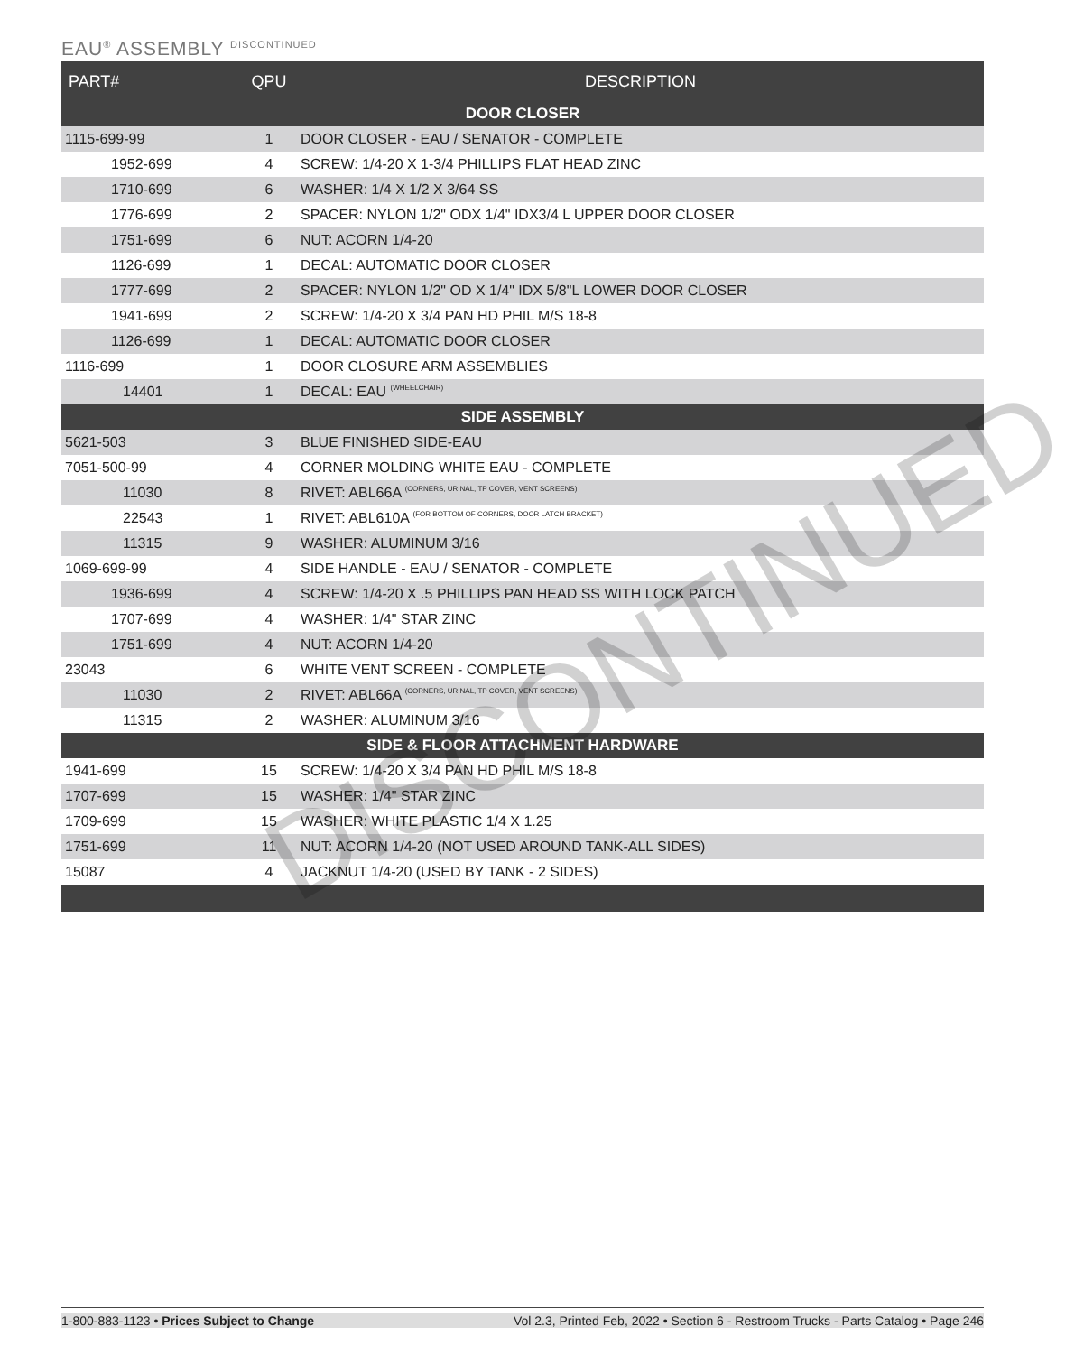EAU<sup>®</sup> ASSEMBLY <sup>DISCONTINUED</sup>
| PART# | QPU | DESCRIPTION |
| --- | --- | --- |
| DOOR CLOSER | | |
| 1115-699-99 | 1 | DOOR CLOSER - EAU / SENATOR - COMPLETE |
| 1952-699 | 4 | SCREW: 1/4-20 X 1-3/4 PHILLIPS FLAT HEAD ZINC |
| 1710-699 | 6 | WASHER: 1/4 X 1/2 X 3/64 SS |
| 1776-699 | 2 | SPACER: NYLON 1/2" ODX 1/4" IDX3/4 L UPPER DOOR CLOSER |
| 1751-699 | 6 | NUT: ACORN 1/4-20 |
| 1126-699 | 1 | DECAL: AUTOMATIC DOOR CLOSER |
| 1777-699 | 2 | SPACER: NYLON 1/2" OD X 1/4" IDX 5/8"L LOWER DOOR CLOSER |
| 1941-699 | 2 | SCREW: 1/4-20 X 3/4 PAN HD PHIL M/S 18-8 |
| 1126-699 | 1 | DECAL: AUTOMATIC DOOR CLOSER |
| 1116-699 | 1 | DOOR CLOSURE ARM ASSEMBLIES |
| 14401 | 1 | DECAL: EAU (WHEELCHAIR) |
| SIDE ASSEMBLY | | |
| 5621-503 | 3 | BLUE FINISHED SIDE-EAU |
| 7051-500-99 | 4 | CORNER MOLDING WHITE EAU - COMPLETE |
| 11030 | 8 | RIVET: ABL66A (CORNERS, URINAL, TP COVER, VENT SCREENS) |
| 22543 | 1 | RIVET: ABL610A (FOR BOTTOM OF CORNERS, DOOR LATCH BRACKET) |
| 11315 | 9 | WASHER: ALUMINUM 3/16 |
| 1069-699-99 | 4 | SIDE HANDLE - EAU / SENATOR - COMPLETE |
| 1936-699 | 4 | SCREW: 1/4-20 X .5 PHILLIPS PAN HEAD SS WITH LOCK PATCH |
| 1707-699 | 4 | WASHER: 1/4" STAR ZINC |
| 1751-699 | 4 | NUT: ACORN 1/4-20 |
| 23043 | 6 | WHITE VENT SCREEN - COMPLETE |
| 11030 | 2 | RIVET: ABL66A (CORNERS, URINAL, TP COVER, VENT SCREENS) |
| 11315 | 2 | WASHER: ALUMINUM 3/16 |
| SIDE & FLOOR ATTACHMENT HARDWARE | | |
| 1941-699 | 15 | SCREW: 1/4-20 X 3/4 PAN HD PHIL M/S 18-8 |
| 1707-699 | 15 | WASHER: 1/4" STAR ZINC |
| 1709-699 | 15 | WASHER: WHITE PLASTIC 1/4 X 1.25 |
| 1751-699 | 11 | NUT: ACORN 1/4-20 (NOT USED AROUND TANK-ALL SIDES) |
| 15087 | 4 | JACKNUT 1/4-20 (USED BY TANK - 2 SIDES) |
DISCONTINUED
1-800-883-1123 • Prices Subject to Change Vol 2.3, Printed Feb, 2022 • Section 6 - Restroom Trucks - Parts Catalog • Page 246